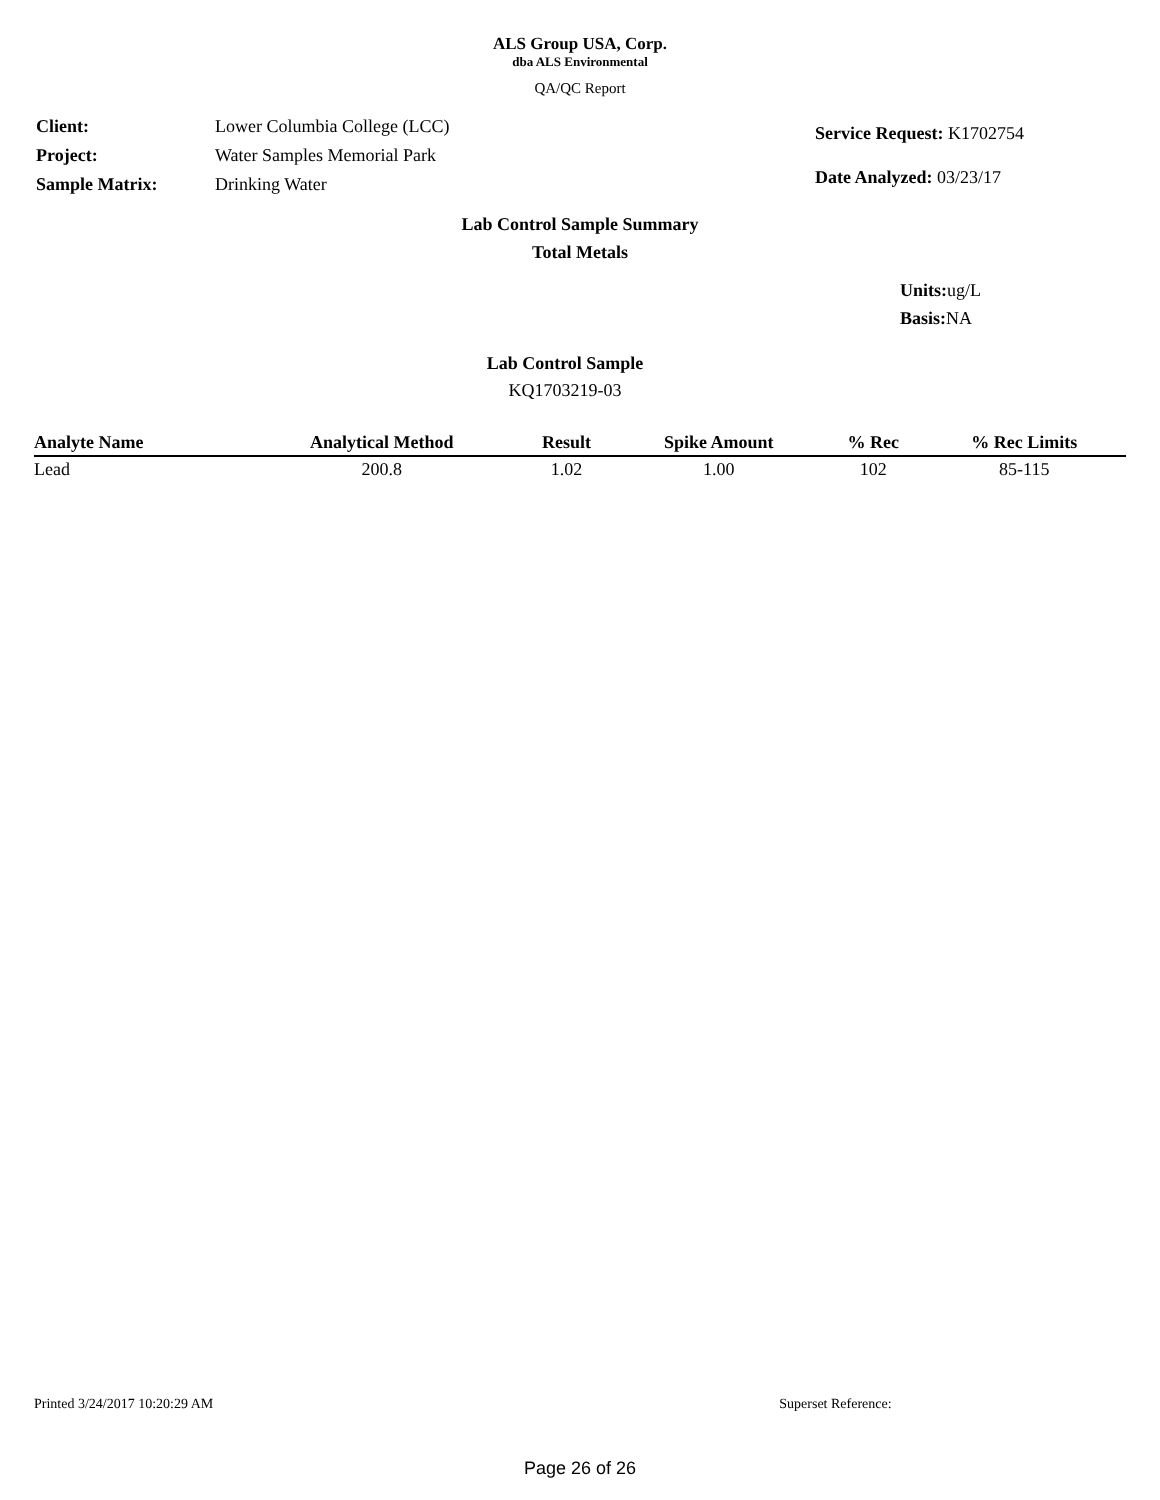ALS Group USA, Corp.
dba ALS Environmental
QA/QC Report
| Client: | Lower Columbia College (LCC) |
| Project: | Water Samples Memorial Park |
| Sample Matrix: | Drinking Water |
| Service Request: K1702754 |
| Date Analyzed: 03/23/17 |
Lab Control Sample Summary
Total Metals
Units: ug/L
Basis: NA
Lab Control Sample
KQ1703219-03
| Analyte Name | Analytical Method | Result | Spike Amount | % Rec | % Rec Limits |
| --- | --- | --- | --- | --- | --- |
| Lead | 200.8 | 1.02 | 1.00 | 102 | 85-115 |
Printed 3/24/2017 10:20:29 AM Superset Reference:
Page 26 of 26